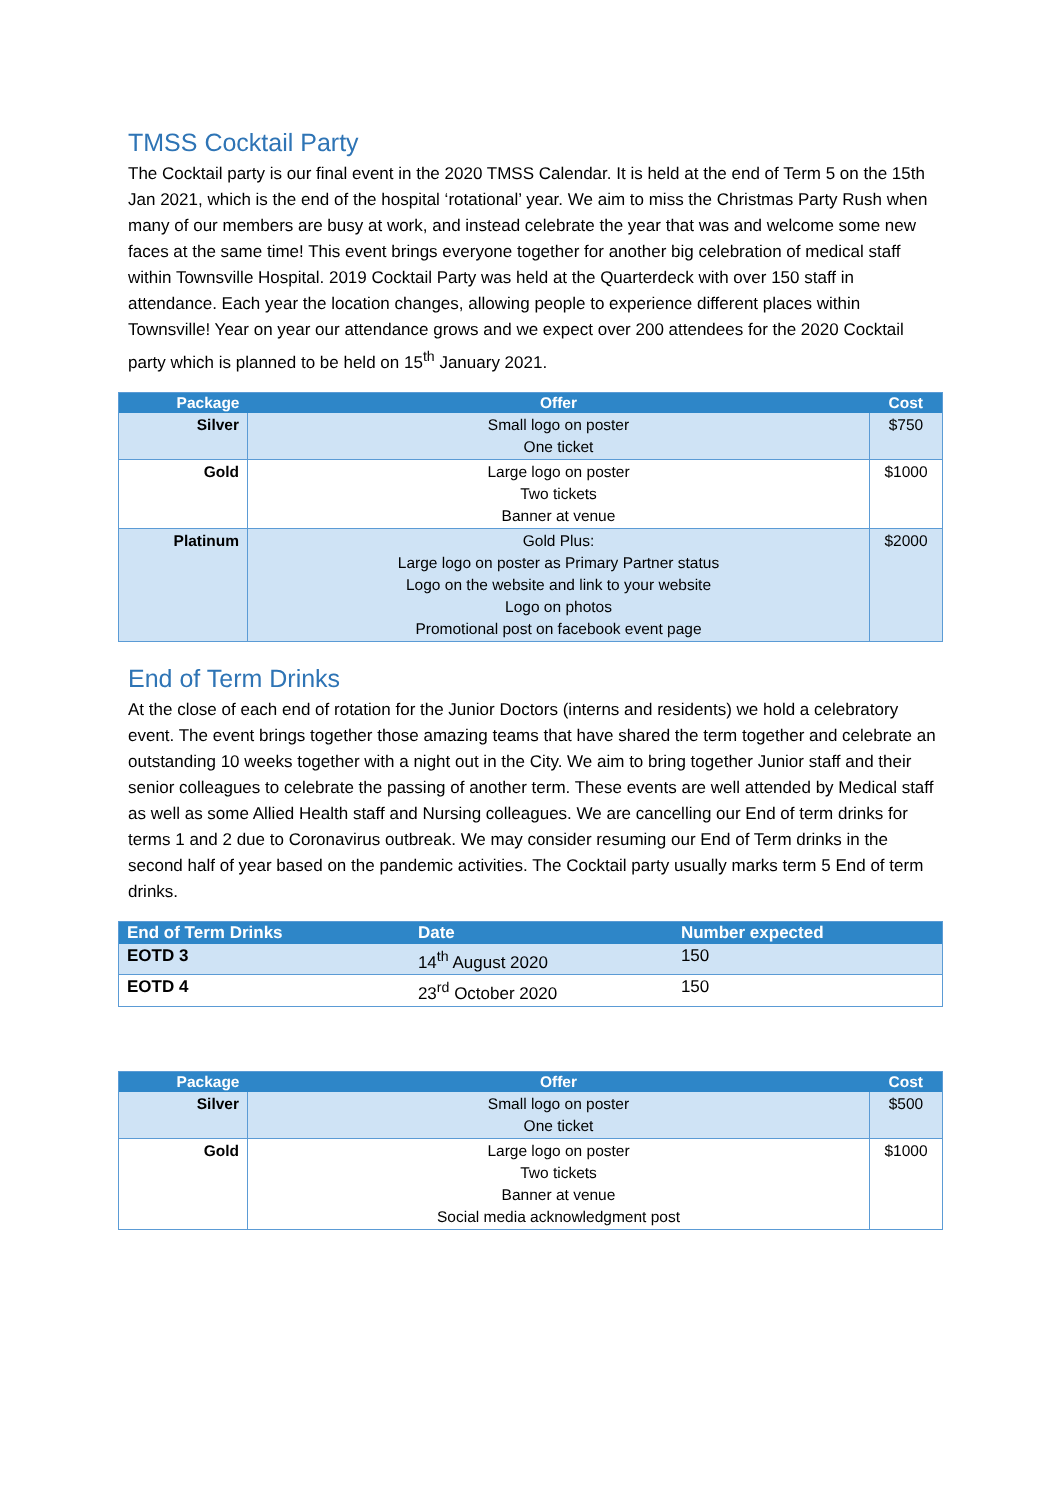TMSS Cocktail Party
The Cocktail party is our final event in the 2020 TMSS Calendar. It is held at the end of Term 5 on the 15th Jan 2021, which is the end of the hospital ‘rotational’ year. We aim to miss the Christmas Party Rush when many of our members are busy at work, and instead celebrate the year that was and welcome some new faces at the same time! This event brings everyone together for another big celebration of medical staff within Townsville Hospital. 2019 Cocktail Party was held at the Quarterdeck with over 150 staff in attendance. Each year the location changes, allowing people to experience different places within Townsville! Year on year our attendance grows and we expect over 200 attendees for the 2020 Cocktail party which is planned to be held on 15<sup>th</sup> January 2021.
| Package | Offer | Cost |
| --- | --- | --- |
| Silver | Small logo on poster One ticket | $750 |
| Gold | Large logo on poster Two tickets Banner at venue | $1000 |
| Platinum | Gold Plus: Large logo on poster as Primary Partner status Logo on the website and link to your website Logo on photos Promotional post on facebook event page | $2000 |
End of Term Drinks
At the close of each end of rotation for the Junior Doctors (interns and residents) we hold a celebratory event. The event brings together those amazing teams that have shared the term together and celebrate an outstanding 10 weeks together with a night out in the City. We aim to bring together Junior staff and their senior colleagues to celebrate the passing of another term. These events are well attended by Medical staff as well as some Allied Health staff and Nursing colleagues. We are cancelling our End of term drinks for terms 1 and 2 due to Coronavirus outbreak. We may consider resuming our End of Term drinks in the second half of year based on the pandemic activities. The Cocktail party usually marks term 5 End of term drinks.
| End of Term Drinks | Date | Number expected |
| --- | --- | --- |
| EOTD 3 | 14<sup>th</sup> August 2020 | 150 |
| EOTD 4 | 23<sup>rd</sup> October 2020 | 150 |
| Package | Offer | Cost |
| --- | --- | --- |
| Silver | Small logo on poster One ticket | $500 |
| Gold | Large logo on poster Two tickets Banner at venue Social media acknowledgment post | $1000 |